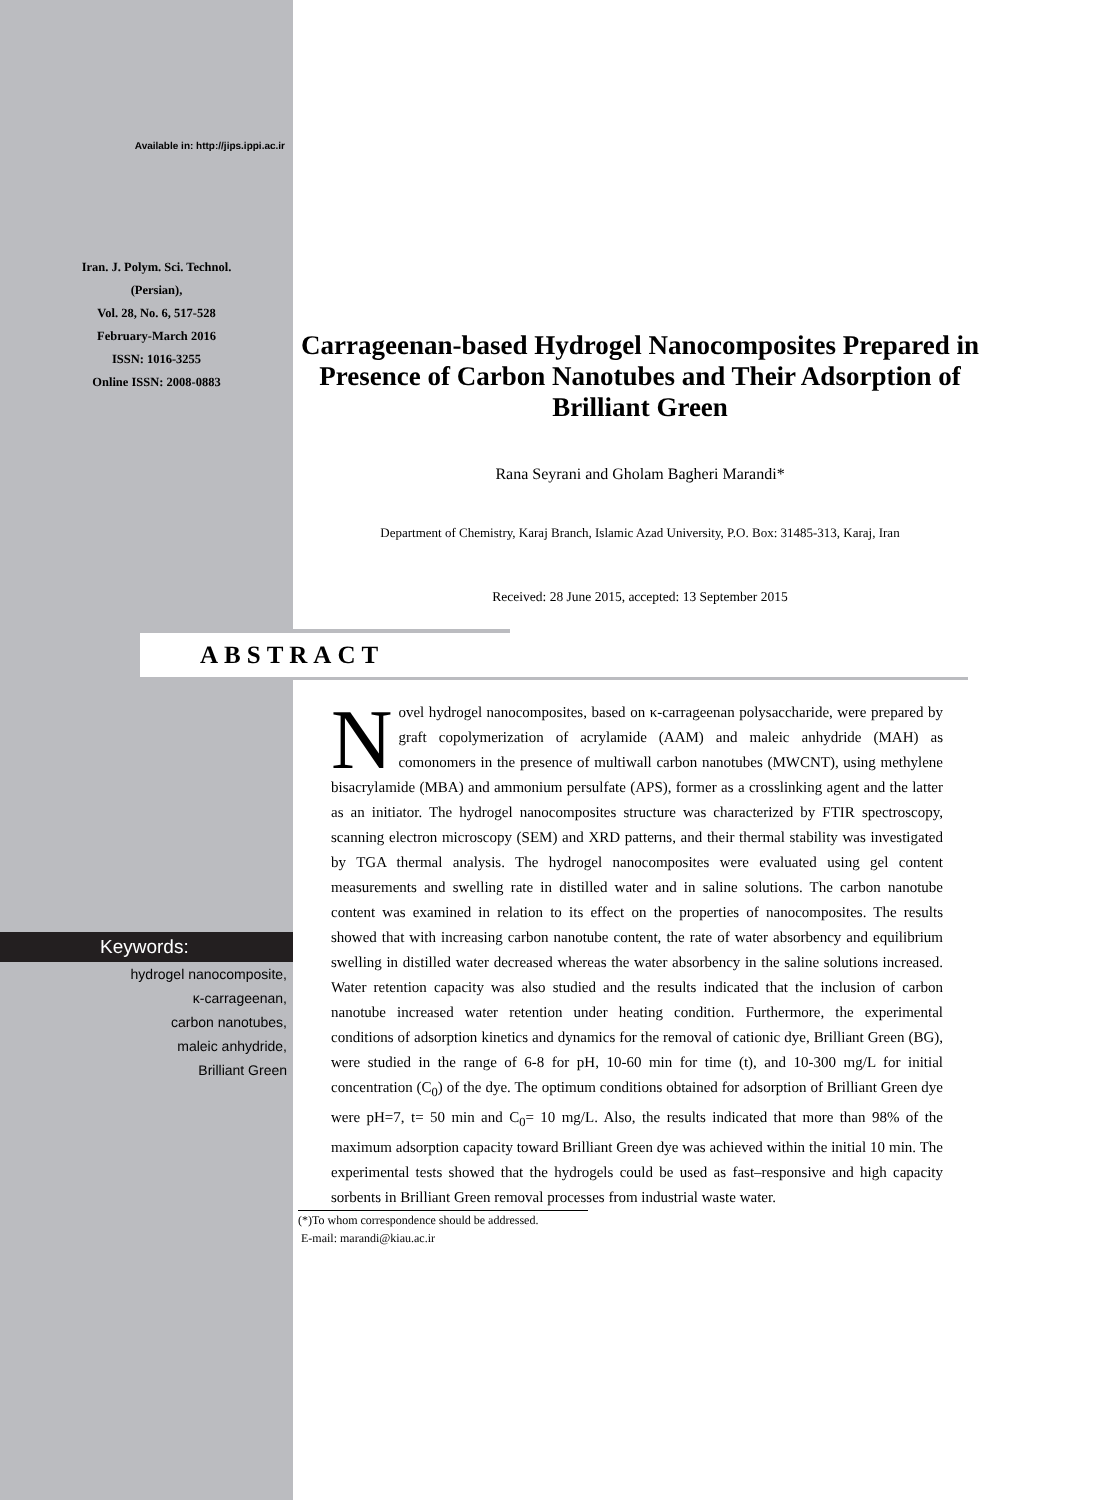Available in: http://jips.ippi.ac.ir
Iran. J. Polym. Sci. Technol.
(Persian),
Vol. 28, No. 6, 517-528
February-March 2016
ISSN: 1016-3255
Online ISSN: 2008-0883
Carrageenan-based Hydrogel Nanocomposites Prepared in Presence of Carbon Nanotubes and Their Adsorption of Brilliant Green
Rana Seyrani and Gholam Bagheri Marandi*
Department of Chemistry, Karaj Branch, Islamic Azad University, P.O. Box: 31485-313, Karaj, Iran
Received: 28 June 2015, accepted: 13 September 2015
ABSTRACT
Keywords:
hydrogel nanocomposite,
κ-carrageenan,
carbon nanotubes,
maleic anhydride,
Brilliant Green
Novel hydrogel nanocomposites, based on κ-carrageenan polysaccharide, were prepared by graft copolymerization of acrylamide (AAM) and maleic anhydride (MAH) as comonomers in the presence of multiwall carbon nanotubes (MWCNT), using methylene bisacrylamide (MBA) and ammonium persulfate (APS), former as a crosslinking agent and the latter as an initiator. The hydrogel nanocomposites structure was characterized by FTIR spectroscopy, scanning electron microscopy (SEM) and XRD patterns, and their thermal stability was investigated by TGA thermal analysis. The hydrogel nanocomposites were evaluated using gel content measurements and swelling rate in distilled water and in saline solutions. The carbon nanotube content was examined in relation to its effect on the properties of nanocomposites. The results showed that with increasing carbon nanotube content, the rate of water absorbency and equilibrium swelling in distilled water decreased whereas the water absorbency in the saline solutions increased. Water retention capacity was also studied and the results indicated that the inclusion of carbon nanotube increased water retention under heating condition. Furthermore, the experimental conditions of adsorption kinetics and dynamics for the removal of cationic dye, Brilliant Green (BG), were studied in the range of 6-8 for pH, 10-60 min for time (t), and 10-300 mg/L for initial concentration (C<sub>0</sub>) of the dye. The optimum conditions obtained for adsorption of Brilliant Green dye were pH=7, t= 50 min and C<sub>0</sub>= 10 mg/L. Also, the results indicated that more than 98% of the maximum adsorption capacity toward Brilliant Green dye was achieved within the initial 10 min. The experimental tests showed that the hydrogels could be used as fast–responsive and high capacity sorbents in Brilliant Green removal processes from industrial waste water.
(*)To whom correspondence should be addressed.
E-mail: marandi@kiau.ac.ir